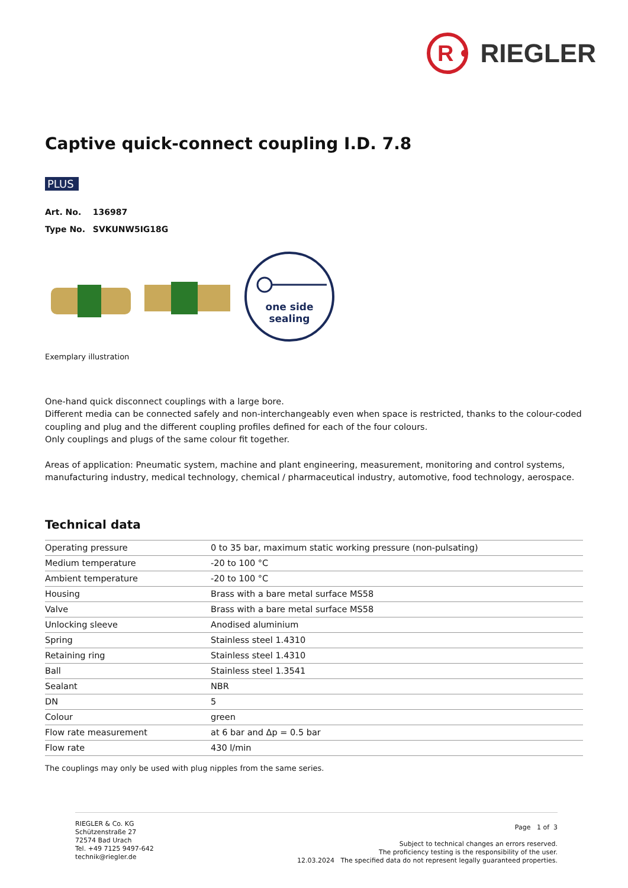R
RIEGLER
Captive quick-connect coupling I.D. 7.8
PLUS
Art. No. 136987
Type No. SVKUNW5IG18G
one side
sealing
Exemplary illustration
One-hand quick disconnect couplings with a large bore.
Different media can be connected safely and non-interchangeably even when space is restricted, thanks to the colour-coded coupling and plug and the different coupling profiles defined for each of the four colours.
Only couplings and plugs of the same colour fit together.
Areas of application: Pneumatic system, machine and plant engineering, measurement, monitoring and control systems, manufacturing industry, medical technology, chemical / pharmaceutical industry, automotive, food technology, aerospace.
Technical data
| Operating pressure | 0 to 35 bar, maximum static working pressure (non-pulsating) |
| Medium temperature | -20 to 100 °C |
| Ambient temperature | -20 to 100 °C |
| Housing | Brass with a bare metal surface MS58 |
| Valve | Brass with a bare metal surface MS58 |
| Unlocking sleeve | Anodised aluminium |
| Spring | Stainless steel 1.4310 |
| Retaining ring | Stainless steel 1.4310 |
| Ball | Stainless steel 1.3541 |
| Sealant | NBR |
| DN | 5 |
| Colour | green |
| Flow rate measurement | at 6 bar and Δp = 0.5 bar |
| Flow rate | 430 l/min |
The couplings may only be used with plug nipples from the same series.
RIEGLER & Co. KG
Schützenstraße 27
72574 Bad Urach
Tel. +49 7125 9497-642
technik@riegler.de
Page 1 of 3
Subject to technical changes an errors reserved.
The proficiency testing is the responsibility of the user.
12.03.2024 The specified data do not represent legally guaranteed properties.